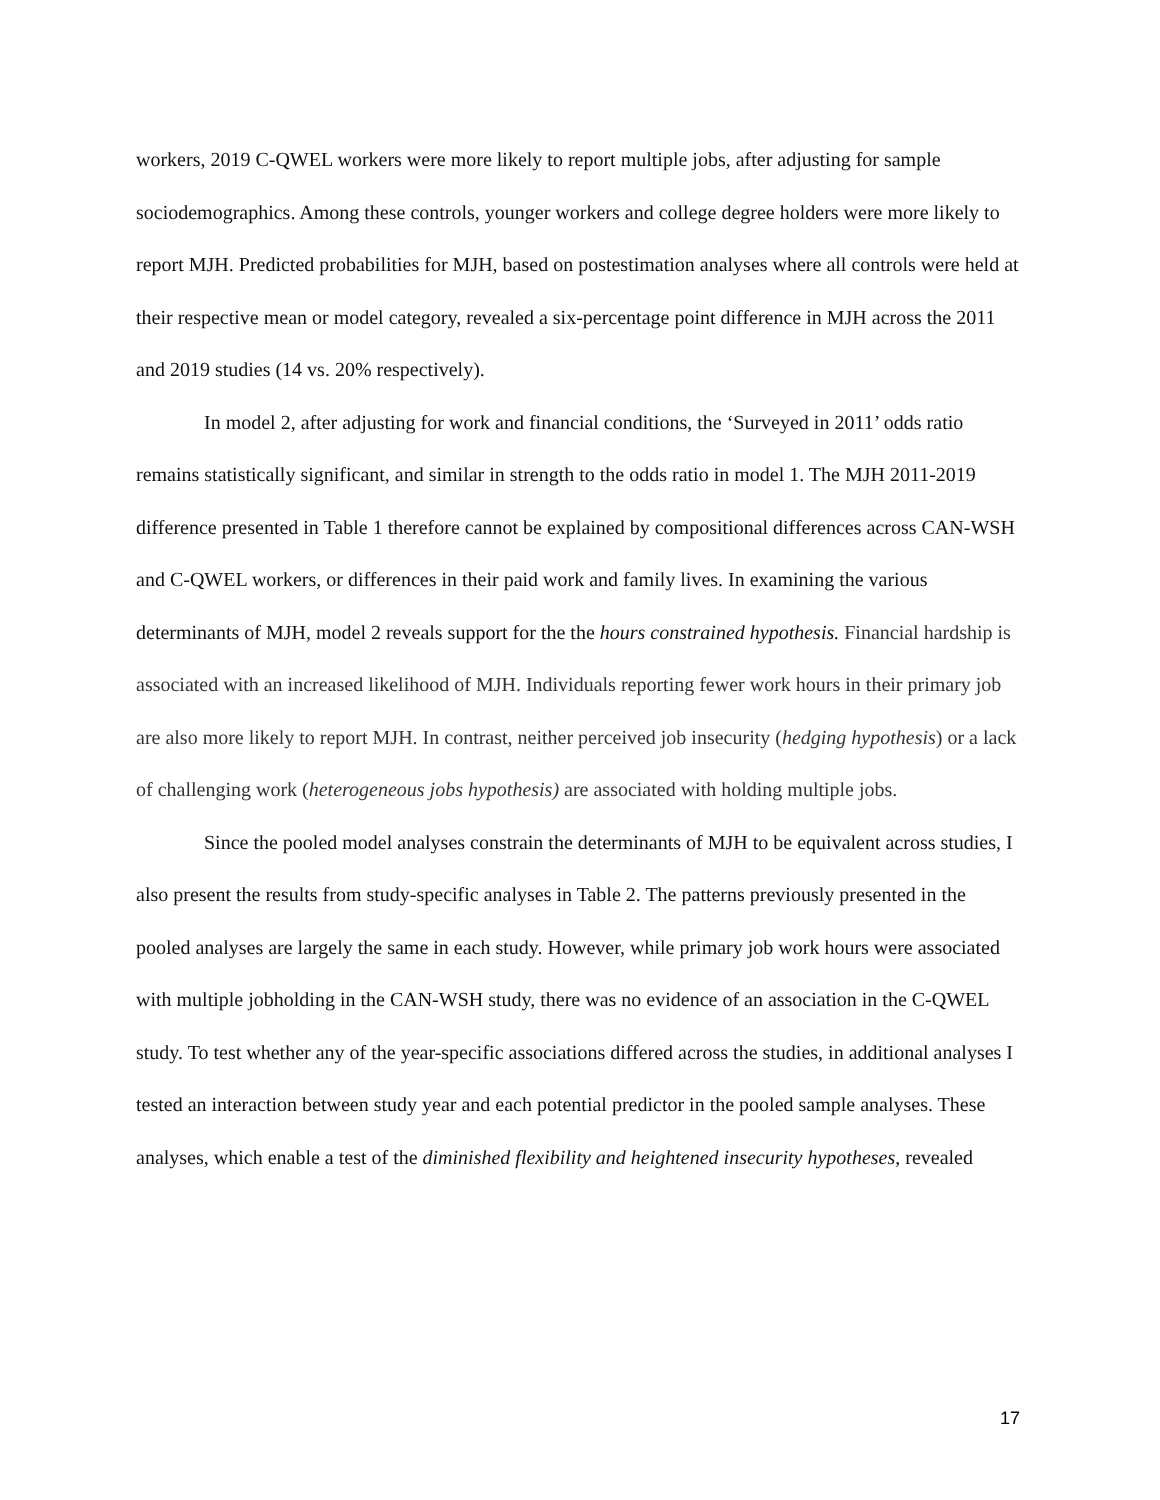workers, 2019 C-QWEL workers were more likely to report multiple jobs, after adjusting for sample sociodemographics. Among these controls, younger workers and college degree holders were more likely to report MJH. Predicted probabilities for MJH, based on postestimation analyses where all controls were held at their respective mean or model category, revealed a six-percentage point difference in MJH across the 2011 and 2019 studies (14 vs. 20% respectively).
In model 2, after adjusting for work and financial conditions, the ‘Surveyed in 2011’ odds ratio remains statistically significant, and similar in strength to the odds ratio in model 1. The MJH 2011-2019 difference presented in Table 1 therefore cannot be explained by compositional differences across CAN-WSH and C-QWEL workers, or differences in their paid work and family lives. In examining the various determinants of MJH, model 2 reveals support for the the hours constrained hypothesis. Financial hardship is associated with an increased likelihood of MJH. Individuals reporting fewer work hours in their primary job are also more likely to report MJH. In contrast, neither perceived job insecurity (hedging hypothesis) or a lack of challenging work (heterogeneous jobs hypothesis) are associated with holding multiple jobs.
Since the pooled model analyses constrain the determinants of MJH to be equivalent across studies, I also present the results from study-specific analyses in Table 2. The patterns previously presented in the pooled analyses are largely the same in each study. However, while primary job work hours were associated with multiple jobholding in the CAN-WSH study, there was no evidence of an association in the C-QWEL study. To test whether any of the year-specific associations differed across the studies, in additional analyses I tested an interaction between study year and each potential predictor in the pooled sample analyses. These analyses, which enable a test of the diminished flexibility and heightened insecurity hypotheses, revealed
17